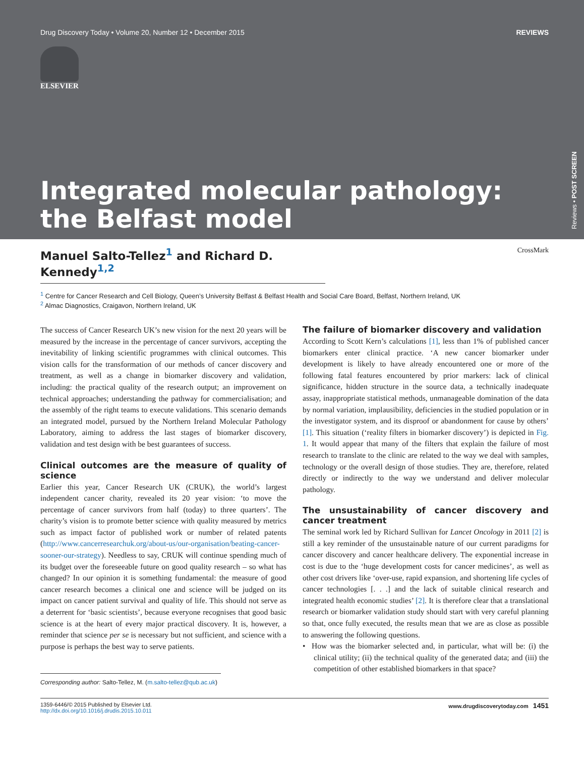Drug Discovery Today • Volume 20, Number 12 • December 2015 REVIEWS
ELSEVIER
Integrated molecular pathology:
the Belfast model
Reviews • POST SCREEN
Manuel Salto-Tellez<sup>1</sup> and Richard D. Kennedy<sup>1,2</sup>
CrossMark
<sup>1</sup> Centre for Cancer Research and Cell Biology, Queen’s University Belfast & Belfast Health and Social Care Board, Belfast, Northern Ireland, UK
<sup>2</sup> Almac Diagnostics, Craigavon, Northern Ireland, UK
The success of Cancer Research UK’s new vision for the next 20 years will be measured by the increase in the percentage of cancer survivors, accepting the inevitability of linking scientific programmes with clinical outcomes. This vision calls for the transformation of our methods of cancer discovery and treatment, as well as a change in biomarker discovery and validation, including: the practical quality of the research output; an improvement on technical approaches; understanding the pathway for commercialisation; and the assembly of the right teams to execute validations. This scenario demands an integrated model, pursued by the Northern Ireland Molecular Pathology Laboratory, aiming to address the last stages of biomarker discovery, validation and test design with be best guarantees of success.
Clinical outcomes are the measure of quality of science
Earlier this year, Cancer Research UK (CRUK), the world’s largest independent cancer charity, revealed its 20 year vision: ‘to move the percentage of cancer survivors from half (today) to three quarters’. The charity’s vision is to promote better science with quality measured by metrics such as impact factor of published work or number of related patents (http://www.cancerresearchuk.org/about-us/our-organisation/beating-cancer-sooner-our-strategy). Needless to say, CRUK will continue spending much of its budget over the foreseeable future on good quality research – so what has changed? In our opinion it is something fundamental: the measure of good cancer research becomes a clinical one and science will be judged on its impact on cancer patient survival and quality of life. This should not serve as a deterrent for ‘basic scientists’, because everyone recognises that good basic science is at the heart of every major practical discovery. It is, however, a reminder that science per se is necessary but not sufficient, and science with a purpose is perhaps the best way to serve patients.
Corresponding author: Salto-Tellez, M. (m.salto-tellez@qub.ac.uk)
The failure of biomarker discovery and validation
According to Scott Kern’s calculations [1], less than 1% of published cancer biomarkers enter clinical practice. ‘A new cancer biomarker under development is likely to have already encountered one or more of the following fatal features encountered by prior markers: lack of clinical significance, hidden structure in the source data, a technically inadequate assay, inappropriate statistical methods, unmanageable domination of the data by normal variation, implausibility, deficiencies in the studied population or in the investigator system, and its disproof or abandonment for cause by others’ [1]. This situation (‘reality filters in biomarker discovery’) is depicted in Fig. 1. It would appear that many of the filters that explain the failure of most research to translate to the clinic are related to the way we deal with samples, technology or the overall design of those studies. They are, therefore, related directly or indirectly to the way we understand and deliver molecular pathology.
The unsustainability of cancer discovery and cancer treatment
The seminal work led by Richard Sullivan for Lancet Oncology in 2011 [2] is still a key reminder of the unsustainable nature of our current paradigms for cancer discovery and cancer healthcare delivery. The exponential increase in cost is due to the ‘huge development costs for cancer medicines’, as well as other cost drivers like ‘over-use, rapid expansion, and shortening life cycles of cancer technologies [. . .] and the lack of suitable clinical research and integrated health economic studies’ [2]. It is therefore clear that a translational research or biomarker validation study should start with very careful planning so that, once fully executed, the results mean that we are as close as possible to answering the following questions.
• How was the biomarker selected and, in particular, what will be: (i) the clinical utility; (ii) the technical quality of the generated data; and (iii) the competition of other established biomarkers in that space?
1359-6446/© 2015 Published by Elsevier Ltd.
http://dx.doi.org/10.1016/j.drudis.2015.10.011 www.drugdiscoverytoday.com 1451